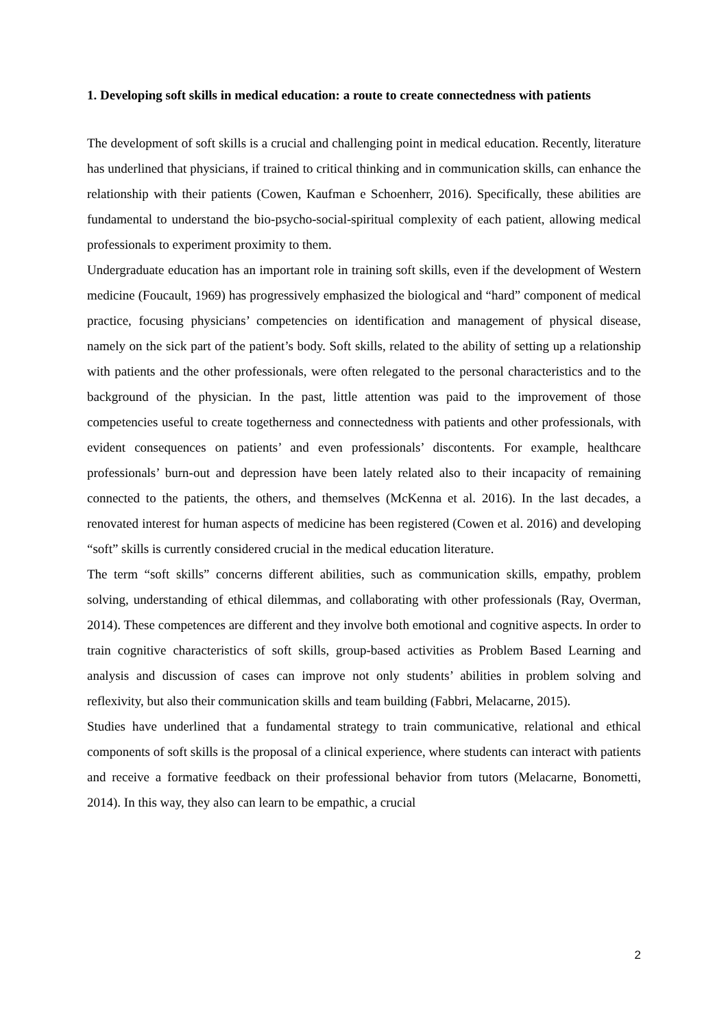1. Developing soft skills in medical education: a route to create connectedness with patients
The development of soft skills is a crucial and challenging point in medical education. Recently, literature has underlined that physicians, if trained to critical thinking and in communication skills, can enhance the relationship with their patients (Cowen, Kaufman e Schoenherr, 2016). Specifically, these abilities are fundamental to understand the bio-psycho-social-spiritual complexity of each patient, allowing medical professionals to experiment proximity to them.
Undergraduate education has an important role in training soft skills, even if the development of Western medicine (Foucault, 1969) has progressively emphasized the biological and “hard” component of medical practice, focusing physicians’ competencies on identification and management of physical disease, namely on the sick part of the patient’s body. Soft skills, related to the ability of setting up a relationship with patients and the other professionals, were often relegated to the personal characteristics and to the background of the physician. In the past, little attention was paid to the improvement of those competencies useful to create togetherness and connectedness with patients and other professionals, with evident consequences on patients’ and even professionals’ discontents. For example, healthcare professionals’ burn-out and depression have been lately related also to their incapacity of remaining connected to the patients, the others, and themselves (McKenna et al. 2016). In the last decades, a renovated interest for human aspects of medicine has been registered (Cowen et al. 2016) and developing “soft” skills is currently considered crucial in the medical education literature.
The term “soft skills” concerns different abilities, such as communication skills, empathy, problem solving, understanding of ethical dilemmas, and collaborating with other professionals (Ray, Overman, 2014). These competences are different and they involve both emotional and cognitive aspects. In order to train cognitive characteristics of soft skills, group-based activities as Problem Based Learning and analysis and discussion of cases can improve not only students’ abilities in problem solving and reflexivity, but also their communication skills and team building (Fabbri, Melacarne, 2015).
Studies have underlined that a fundamental strategy to train communicative, relational and ethical components of soft skills is the proposal of a clinical experience, where students can interact with patients and receive a formative feedback on their professional behavior from tutors (Melacarne, Bonometti, 2014). In this way, they also can learn to be empathic, a crucial
2